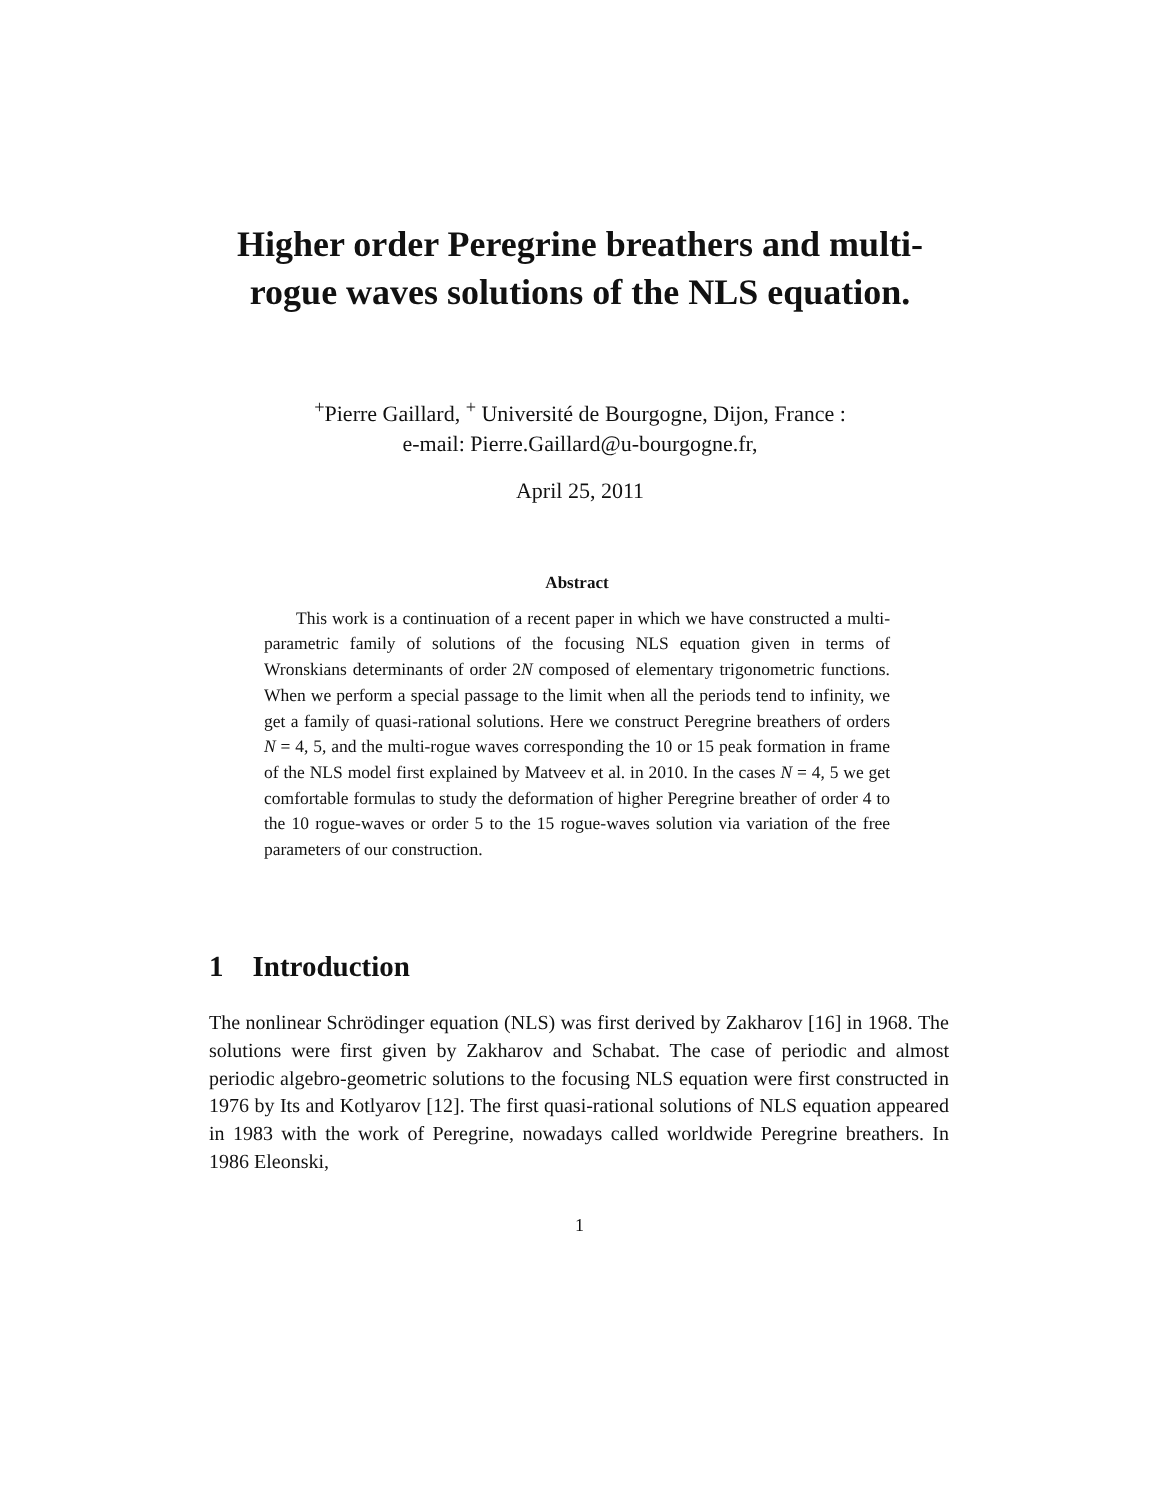Higher order Peregrine breathers and multi-rogue waves solutions of the NLS equation.
<sup>+</sup>Pierre Gaillard, <sup>+</sup> Université de Bourgogne, Dijon, France :
e-mail: Pierre.Gaillard@u-bourgogne.fr,
April 25, 2011
Abstract
This work is a continuation of a recent paper in which we have constructed a multi-parametric family of solutions of the focusing NLS equation given in terms of Wronskians determinants of order 2N composed of elementary trigonometric functions. When we perform a special passage to the limit when all the periods tend to infinity, we get a family of quasi-rational solutions. Here we construct Peregrine breathers of orders N = 4, 5, and the multi-rogue waves corresponding the 10 or 15 peak formation in frame of the NLS model first explained by Matveev et al. in 2010. In the cases N = 4, 5 we get comfortable formulas to study the deformation of higher Peregrine breather of order 4 to the 10 rogue-waves or order 5 to the 15 rogue-waves solution via variation of the free parameters of our construction.
1 Introduction
The nonlinear Schrödinger equation (NLS) was first derived by Zakharov [16] in 1968. The solutions were first given by Zakharov and Schabat. The case of periodic and almost periodic algebro-geometric solutions to the focusing NLS equation were first constructed in 1976 by Its and Kotlyarov [12]. The first quasi-rational solutions of NLS equation appeared in 1983 with the work of Peregrine, nowadays called worldwide Peregrine breathers. In 1986 Eleonski,
1